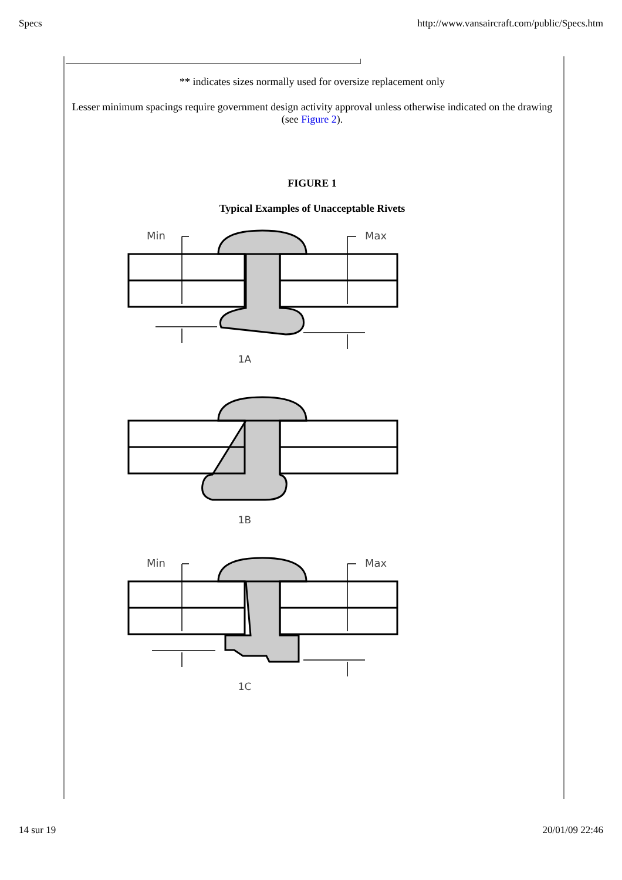Specs http://www.vansaircraft.com/public/Specs.htm
** indicates sizes normally used for oversize replacement only
Lesser minimum spacings require government design activity approval unless otherwise indicated on the drawing (see Figure 2).
FIGURE 1
Typical Examples of Unacceptable Rivets
Min
Max
1A
1B
Min
Max
1C
14 sur 19 20/01/09 22:46